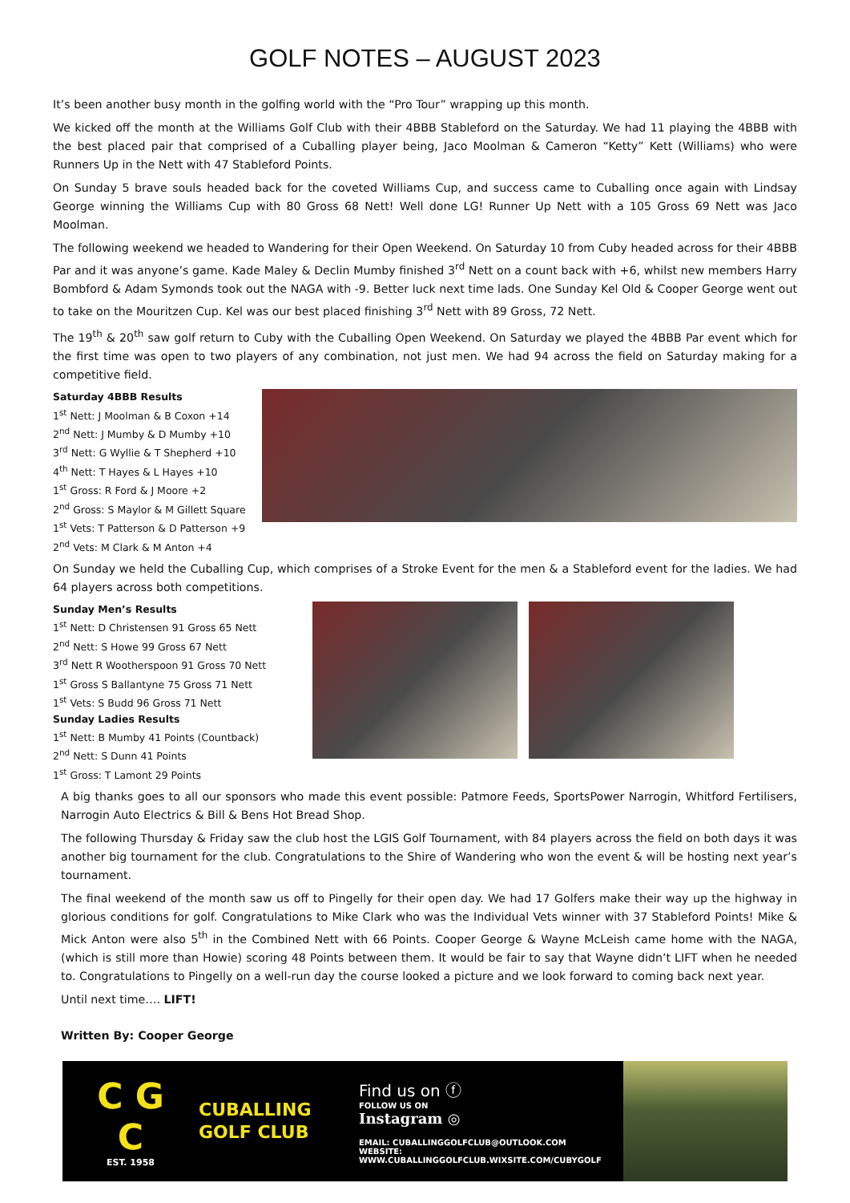GOLF NOTES – AUGUST 2023
It’s been another busy month in the golfing world with the “Pro Tour” wrapping up this month.
We kicked off the month at the Williams Golf Club with their 4BBB Stableford on the Saturday. We had 11 playing the 4BBB with the best placed pair that comprised of a Cuballing player being, Jaco Moolman & Cameron “Ketty” Kett (Williams) who were Runners Up in the Nett with 47 Stableford Points.
On Sunday 5 brave souls headed back for the coveted Williams Cup, and success came to Cuballing once again with Lindsay George winning the Williams Cup with 80 Gross 68 Nett! Well done LG! Runner Up Nett with a 105 Gross 69 Nett was Jaco Moolman.
The following weekend we headed to Wandering for their Open Weekend. On Saturday 10 from Cuby headed across for their 4BBB Par and it was anyone’s game. Kade Maley & Declin Mumby finished 3<sup>rd</sup> Nett on a count back with +6, whilst new members Harry Bombford & Adam Symonds took out the NAGA with -9. Better luck next time lads. One Sunday Kel Old & Cooper George went out to take on the Mouritzen Cup. Kel was our best placed finishing 3<sup>rd</sup> Nett with 89 Gross, 72 Nett.
The 19<sup>th</sup> & 20<sup>th</sup> saw golf return to Cuby with the Cuballing Open Weekend. On Saturday we played the 4BBB Par event which for the first time was open to two players of any combination, not just men. We had 94 across the field on Saturday making for a competitive field.
Saturday 4BBB Results
1<sup>st</sup> Nett: J Moolman & B Coxon +14
2<sup>nd</sup> Nett: J Mumby & D Mumby +10
3<sup>rd</sup> Nett: G Wyllie & T Shepherd +10
4<sup>th</sup> Nett: T Hayes & L Hayes +10
1<sup>st</sup> Gross: R Ford & J Moore +2
2<sup>nd</sup> Gross: S Maylor & M Gillett Square
1<sup>st</sup> Vets: T Patterson & D Patterson +9
2<sup>nd</sup> Vets: M Clark & M Anton +4
On Sunday we held the Cuballing Cup, which comprises of a Stroke Event for the men & a Stableford event for the ladies. We had 64 players across both competitions.
Sunday Men’s Results
1<sup>st</sup> Nett: D Christensen 91 Gross 65 Nett
2<sup>nd</sup> Nett: S Howe 99 Gross 67 Nett
3<sup>rd</sup> Nett R Wootherspoon 91 Gross 70 Nett
1<sup>st</sup> Gross S Ballantyne 75 Gross 71 Nett
1<sup>st</sup> Vets: S Budd 96 Gross 71 Nett
Sunday Ladies Results
1<sup>st</sup> Nett: B Mumby 41 Points (Countback)
2<sup>nd</sup> Nett: S Dunn 41 Points
1<sup>st</sup> Gross: T Lamont 29 Points
A big thanks goes to all our sponsors who made this event possible: Patmore Feeds, SportsPower Narrogin, Whitford Fertilisers, Narrogin Auto Electrics & Bill & Bens Hot Bread Shop.
The following Thursday & Friday saw the club host the LGIS Golf Tournament, with 84 players across the field on both days it was another big tournament for the club. Congratulations to the Shire of Wandering who won the event & will be hosting next year’s tournament.
The final weekend of the month saw us off to Pingelly for their open day. We had 17 Golfers make their way up the highway in glorious conditions for golf. Congratulations to Mike Clark who was the Individual Vets winner with 37 Stableford Points! Mike & Mick Anton were also 5<sup>th</sup> in the Combined Nett with 66 Points. Cooper George & Wayne McLeish came home with the NAGA, (which is still more than Howie) scoring 48 Points between them. It would be fair to say that Wayne didn’t LIFT when he needed to. Congratulations to Pingelly on a well-run day the course looked a picture and we look forward to coming back next year.
Until next time…. LIFT!
Written By: Cooper George
C G
C
EST. 1958
CUBALLING
GOLF CLUB
Find us on ⓕ
FOLLOW US ON
Instagram ◎
EMAIL: CUBALLINGGOLFCLUB@OUTLOOK.COM
WEBSITE: WWW.CUBALLINGGOLFCLUB.WIXSITE.COM/CUBYGOLF